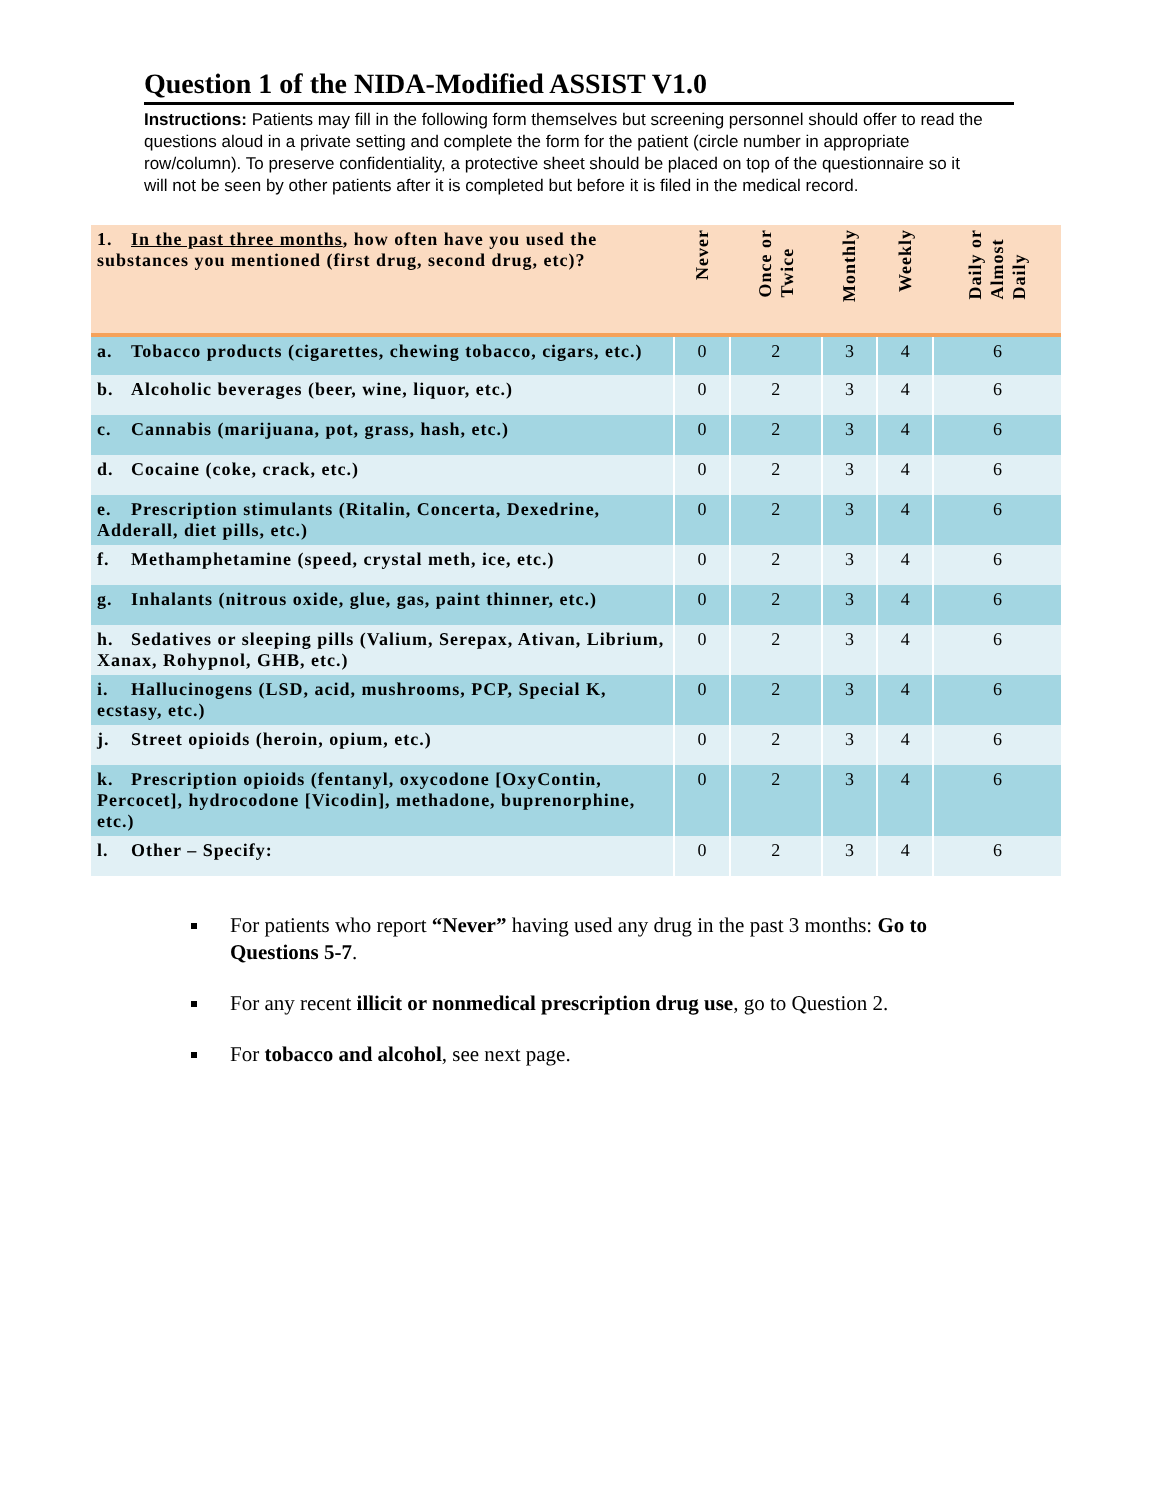Question 1 of the NIDA-Modified ASSIST V1.0
Instructions: Patients may fill in the following form themselves but screening personnel should offer to read the questions aloud in a private setting and complete the form for the patient (circle number in appropriate row/column). To preserve confidentiality, a protective sheet should be placed on top of the questionnaire so it will not be seen by other patients after it is completed but before it is filed in the medical record.
| 1. In the past three months , how often have you used the substances you mentioned (first drug, second drug, etc)? | Never | Once or Twice | Monthly | Weekly | Daily or Almost Daily |
| --- | --- | --- | --- | --- | --- |
| a. Tobacco products (cigarettes, chewing tobacco, cigars, etc.) | 0 | 2 | 3 | 4 | 6 |
| b. Alcoholic beverages (beer, wine, liquor, etc.) | 0 | 2 | 3 | 4 | 6 |
| c. Cannabis (marijuana, pot, grass, hash, etc.) | 0 | 2 | 3 | 4 | 6 |
| d. Cocaine (coke, crack, etc.) | 0 | 2 | 3 | 4 | 6 |
| e. Prescription stimulants (Ritalin, Concerta, Dexedrine, Adderall, diet pills, etc.) | 0 | 2 | 3 | 4 | 6 |
| f. Methamphetamine (speed, crystal meth, ice, etc.) | 0 | 2 | 3 | 4 | 6 |
| g. Inhalants (nitrous oxide, glue, gas, paint thinner, etc.) | 0 | 2 | 3 | 4 | 6 |
| h. Sedatives or sleeping pills (Valium, Serepax, Ativan, Librium, Xanax, Rohypnol, GHB, etc.) | 0 | 2 | 3 | 4 | 6 |
| i. Hallucinogens (LSD, acid, mushrooms, PCP, Special K, ecstasy, etc.) | 0 | 2 | 3 | 4 | 6 |
| j. Street opioids (heroin, opium, etc.) | 0 | 2 | 3 | 4 | 6 |
| k. Prescription opioids (fentanyl, oxycodone [OxyContin, Percocet], hydrocodone [Vicodin], methadone, buprenorphine, etc.) | 0 | 2 | 3 | 4 | 6 |
| l. Other – Specify: | 0 | 2 | 3 | 4 | 6 |
For patients who report “Never” having used any drug in the past 3 months: Go to Questions 5-7.
For any recent illicit or nonmedical prescription drug use, go to Question 2.
For tobacco and alcohol, see next page.